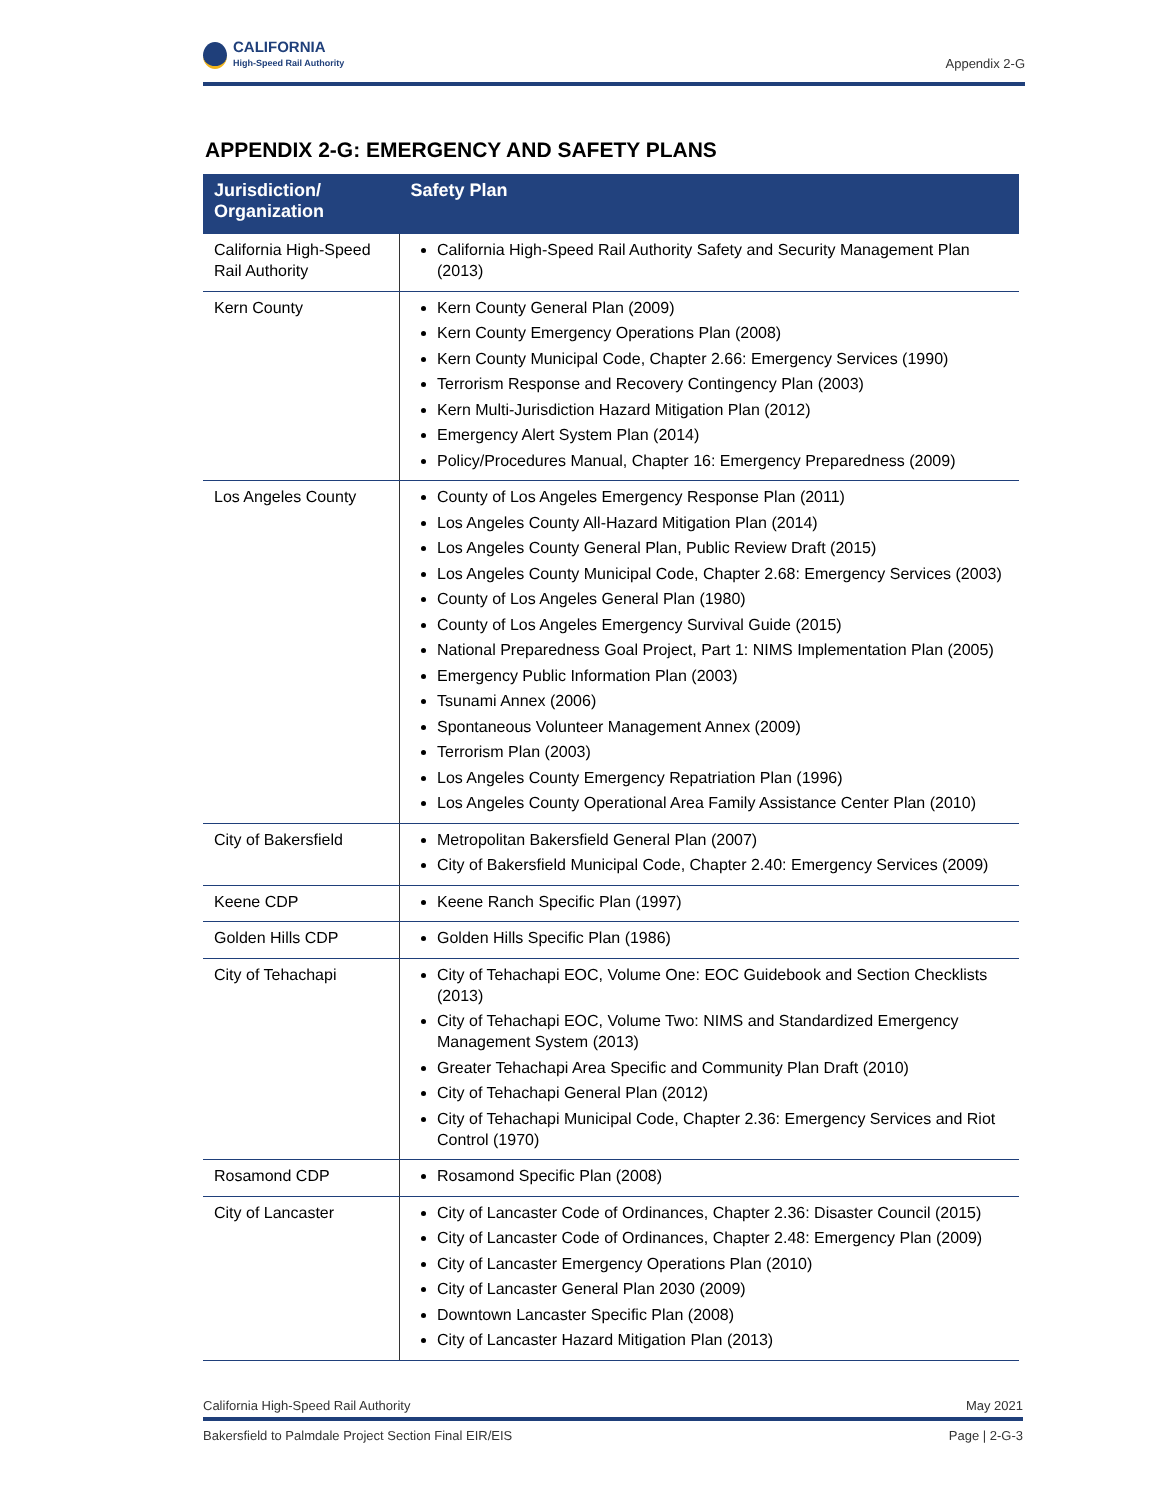CALIFORNIA
High-Speed Rail Authority
Appendix 2-G
APPENDIX 2-G: EMERGENCY AND SAFETY PLANS
| Jurisdiction/ Organization | Safety Plan |
| --- | --- |
| California High-Speed Rail Authority | California High-Speed Rail Authority Safety and Security Management Plan (2013) |
| Kern County | Kern County General Plan (2009) Kern County Emergency Operations Plan (2008) Kern County Municipal Code, Chapter 2.66: Emergency Services (1990) Terrorism Response and Recovery Contingency Plan (2003) Kern Multi-Jurisdiction Hazard Mitigation Plan (2012) Emergency Alert System Plan (2014) Policy/Procedures Manual, Chapter 16: Emergency Preparedness (2009) |
| Los Angeles County | County of Los Angeles Emergency Response Plan (2011) Los Angeles County All-Hazard Mitigation Plan (2014) Los Angeles County General Plan, Public Review Draft (2015) Los Angeles County Municipal Code, Chapter 2.68: Emergency Services (2003) County of Los Angeles General Plan (1980) County of Los Angeles Emergency Survival Guide (2015) National Preparedness Goal Project, Part 1: NIMS Implementation Plan (2005) Emergency Public Information Plan (2003) Tsunami Annex (2006) Spontaneous Volunteer Management Annex (2009) Terrorism Plan (2003) Los Angeles County Emergency Repatriation Plan (1996) Los Angeles County Operational Area Family Assistance Center Plan (2010) |
| City of Bakersfield | Metropolitan Bakersfield General Plan (2007) City of Bakersfield Municipal Code, Chapter 2.40: Emergency Services (2009) |
| Keene CDP | Keene Ranch Specific Plan (1997) |
| Golden Hills CDP | Golden Hills Specific Plan (1986) |
| City of Tehachapi | City of Tehachapi EOC, Volume One: EOC Guidebook and Section Checklists (2013) City of Tehachapi EOC, Volume Two: NIMS and Standardized Emergency Management System (2013) Greater Tehachapi Area Specific and Community Plan Draft (2010) City of Tehachapi General Plan (2012) City of Tehachapi Municipal Code, Chapter 2.36: Emergency Services and Riot Control (1970) |
| Rosamond CDP | Rosamond Specific Plan (2008) |
| City of Lancaster | City of Lancaster Code of Ordinances, Chapter 2.36: Disaster Council (2015) City of Lancaster Code of Ordinances, Chapter 2.48: Emergency Plan (2009) City of Lancaster Emergency Operations Plan (2010) City of Lancaster General Plan 2030 (2009) Downtown Lancaster Specific Plan (2008) City of Lancaster Hazard Mitigation Plan (2013) |
California High-Speed Rail Authority May 2021
Bakersfield to Palmdale Project Section Final EIR/EIS Page | 2-G-3